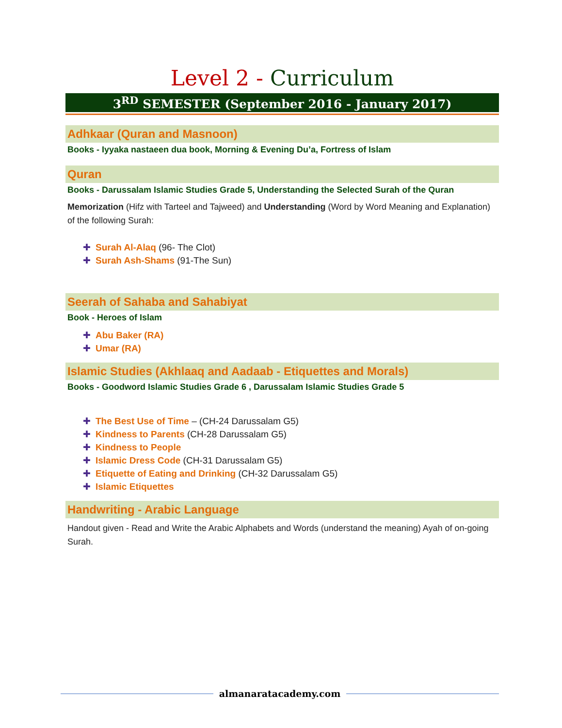Level 2 - Curriculum
3<sup>RD</sup> SEMESTER (September 2016 - January 2017)
Adhkaar (Quran and Masnoon)
Books - Iyyaka nastaeen dua book, Morning & Evening Du’a, Fortress of Islam
Quran
Books - Darussalam Islamic Studies Grade 5, Understanding the Selected Surah of the Quran
Memorization (Hifz with Tarteel and Tajweed) and Understanding (Word by Word Meaning and Explanation) of the following Surah:
✚ Surah Al-Alaq (96- The Clot)
✚ Surah Ash-Shams (91-The Sun)
Seerah of Sahaba and Sahabiyat
Book - Heroes of Islam
✚ Abu Baker (RA)
✚ Umar (RA)
Islamic Studies (Akhlaaq and Aadaab - Etiquettes and Morals)
Books - Goodword Islamic Studies Grade 6 , Darussalam Islamic Studies Grade 5
✚ The Best Use of Time – (CH-24 Darussalam G5)
✚ Kindness to Parents (CH-28 Darussalam G5)
✚ Kindness to People
✚ Islamic Dress Code (CH-31 Darussalam G5)
✚ Etiquette of Eating and Drinking (CH-32 Darussalam G5)
✚ Islamic Etiquettes
Handwriting - Arabic Language
Handout given - Read and Write the Arabic Alphabets and Words (understand the meaning) Ayah of on-going Surah.
almanaratacademy.com